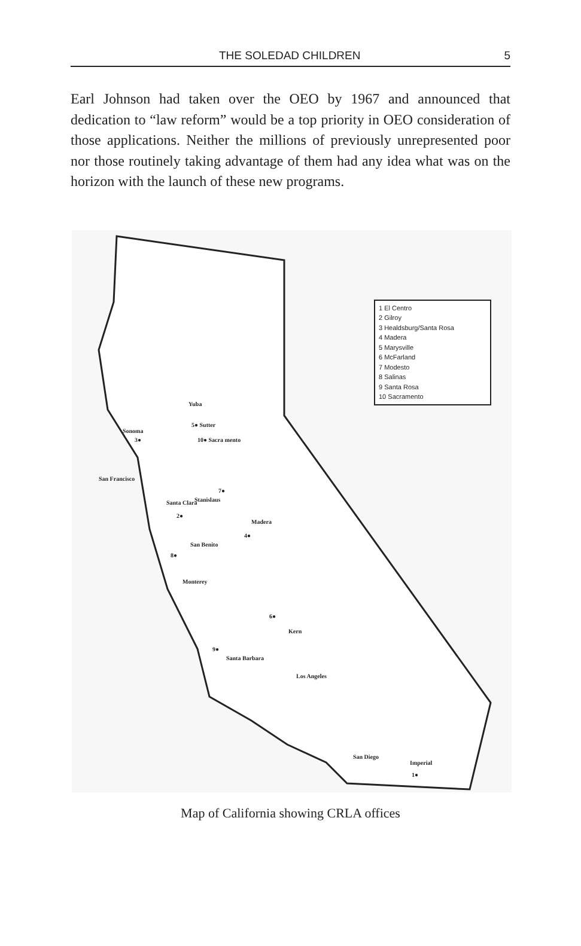THE SOLEDAD CHILDREN 5
Earl Johnson had taken over the OEO by 1967 and announced that dedication to “law reform” would be a top priority in OEO consideration of those applications. Neither the millions of previously unrepresented poor nor those routinely taking advantage of them had any idea what was on the horizon with the launch of these new programs.
1 El Centro
2 Gilroy
3 Healdsburg/Santa Rosa
4 Madera
5 Marysville
6 McFarland
7 Modesto
8 Salinas
9 Santa Rosa
10 Sacramento
Yuba
Sonoma
5● Sutter
3● 10● Sacra mento
San Francisco
7●
Stanislaus Santa Clara
2●
Madera
4●
San Benito
8●
Monterey
6●
Kern
9●
Santa Barbara
Los Angeles
San Diego
Imperial
1●
Map of California showing CRLA offices